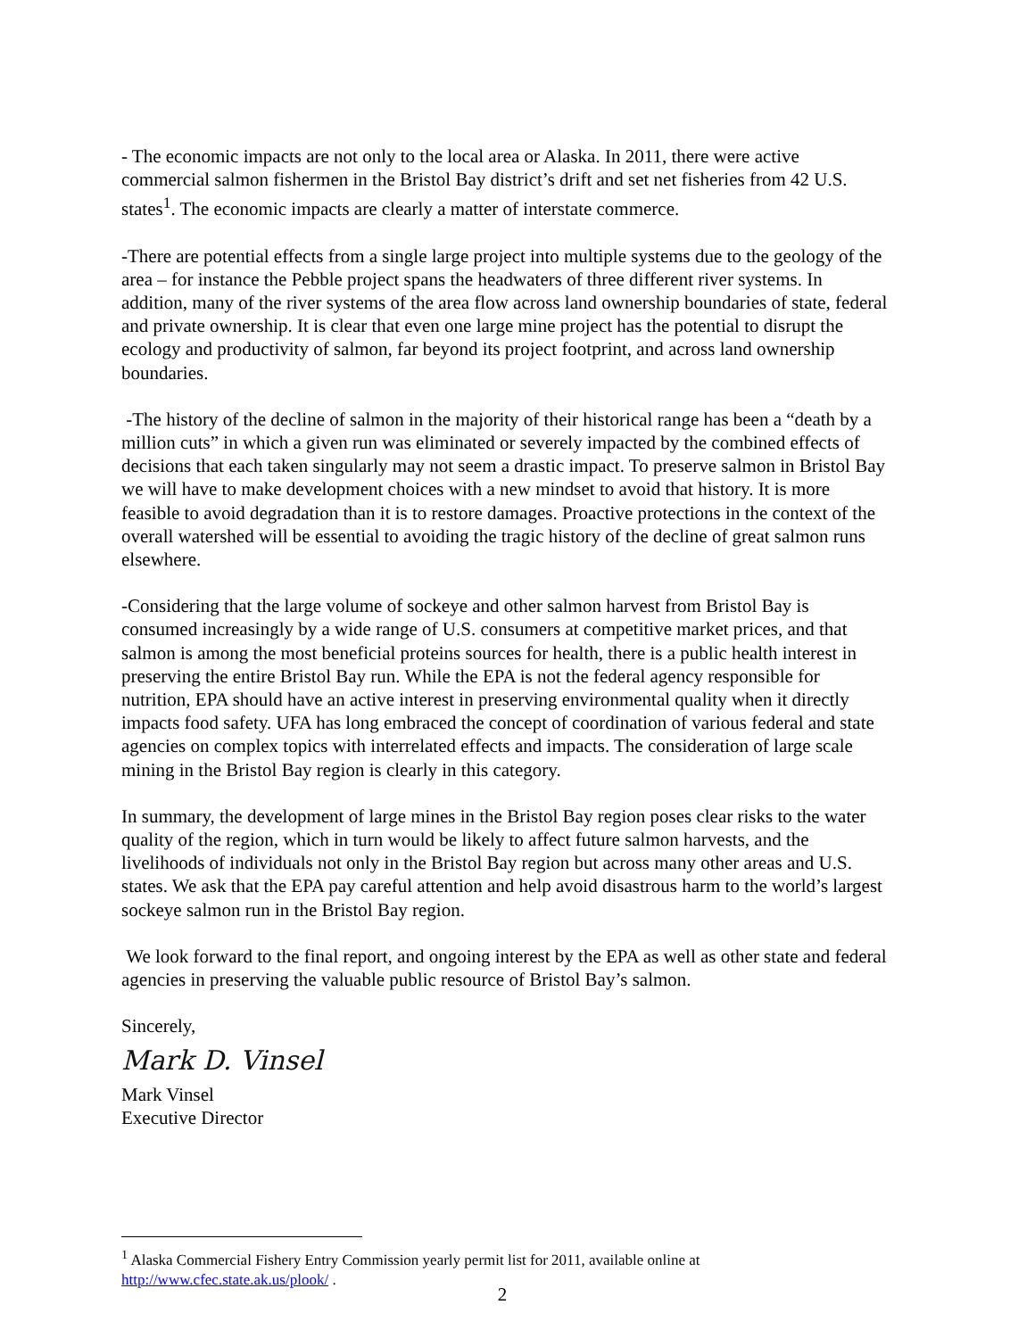- The economic impacts are not only to the local area or Alaska. In 2011, there were active commercial salmon fishermen in the Bristol Bay district’s drift and set net fisheries from 42 U.S. states<sup>1</sup>. The economic impacts are clearly a matter of interstate commerce.
-There are potential effects from a single large project into multiple systems due to the geology of the area – for instance the Pebble project spans the headwaters of three different river systems. In addition, many of the river systems of the area flow across land ownership boundaries of state, federal and private ownership. It is clear that even one large mine project has the potential to disrupt the ecology and productivity of salmon, far beyond its project footprint, and across land ownership boundaries.
-The history of the decline of salmon in the majority of their historical range has been a “death by a million cuts” in which a given run was eliminated or severely impacted by the combined effects of decisions that each taken singularly may not seem a drastic impact. To preserve salmon in Bristol Bay we will have to make development choices with a new mindset to avoid that history. It is more feasible to avoid degradation than it is to restore damages. Proactive protections in the context of the overall watershed will be essential to avoiding the tragic history of the decline of great salmon runs elsewhere.
-Considering that the large volume of sockeye and other salmon harvest from Bristol Bay is consumed increasingly by a wide range of U.S. consumers at competitive market prices, and that salmon is among the most beneficial proteins sources for health, there is a public health interest in preserving the entire Bristol Bay run. While the EPA is not the federal agency responsible for nutrition, EPA should have an active interest in preserving environmental quality when it directly impacts food safety. UFA has long embraced the concept of coordination of various federal and state agencies on complex topics with interrelated effects and impacts. The consideration of large scale mining in the Bristol Bay region is clearly in this category.
In summary, the development of large mines in the Bristol Bay region poses clear risks to the water quality of the region, which in turn would be likely to affect future salmon harvests, and the livelihoods of individuals not only in the Bristol Bay region but across many other areas and U.S. states. We ask that the EPA pay careful attention and help avoid disastrous harm to the world’s largest sockeye salmon run in the Bristol Bay region.
We look forward to the final report, and ongoing interest by the EPA as well as other state and federal agencies in preserving the valuable public resource of Bristol Bay’s salmon.
Sincerely,
Mark D. Vinsel
Mark Vinsel
Executive Director
<sup>1</sup> Alaska Commercial Fishery Entry Commission yearly permit list for 2011, available online at http://www.cfec.state.ak.us/plook/ .
2